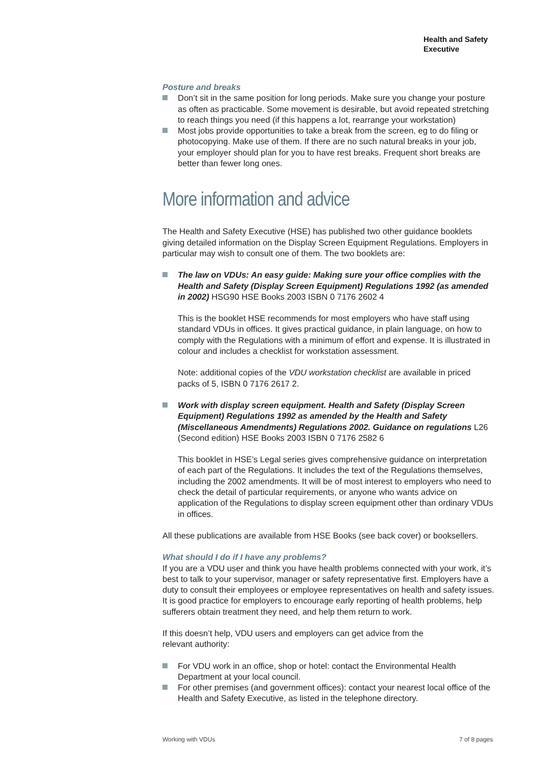Health and Safety
Executive
Posture and breaks
Don’t sit in the same position for long periods. Make sure you change your posture as often as practicable. Some movement is desirable, but avoid repeated stretching to reach things you need (if this happens a lot, rearrange your workstation)
Most jobs provide opportunities to take a break from the screen, eg to do filing or photocopying. Make use of them. If there are no such natural breaks in your job, your employer should plan for you to have rest breaks. Frequent short breaks are better than fewer long ones.
More information and advice
The Health and Safety Executive (HSE) has published two other guidance booklets giving detailed information on the Display Screen Equipment Regulations. Employers in particular may wish to consult one of them. The two booklets are:
The law on VDUs: An easy guide: Making sure your office complies with the Health and Safety (Display Screen Equipment) Regulations 1992 (as amended in 2002) HSG90 HSE Books 2003 ISBN 0 7176 2602 4
This is the booklet HSE recommends for most employers who have staff using standard VDUs in offices. It gives practical guidance, in plain language, on how to comply with the Regulations with a minimum of effort and expense. It is illustrated in colour and includes a checklist for workstation assessment.
Note: additional copies of the VDU workstation checklist are available in priced packs of 5, ISBN 0 7176 2617 2.
Work with display screen equipment. Health and Safety (Display Screen Equipment) Regulations 1992 as amended by the Health and Safety (Miscellaneous Amendments) Regulations 2002. Guidance on regulations L26 (Second edition) HSE Books 2003 ISBN 0 7176 2582 6
This booklet in HSE’s Legal series gives comprehensive guidance on interpretation of each part of the Regulations. It includes the text of the Regulations themselves, including the 2002 amendments. It will be of most interest to employers who need to check the detail of particular requirements, or anyone who wants advice on application of the Regulations to display screen equipment other than ordinary VDUs in offices.
All these publications are available from HSE Books (see back cover) or booksellers.
What should I do if I have any problems?
If you are a VDU user and think you have health problems connected with your work, it’s best to talk to your supervisor, manager or safety representative first. Employers have a duty to consult their employees or employee representatives on health and safety issues. It is good practice for employers to encourage early reporting of health problems, help sufferers obtain treatment they need, and help them return to work.
If this doesn’t help, VDU users and employers can get advice from the
relevant authority:
For VDU work in an office, shop or hotel: contact the Environmental Health Department at your local council.
For other premises (and government offices): contact your nearest local office of the Health and Safety Executive, as listed in the telephone directory.
Working with VDUs 7 of 8 pages